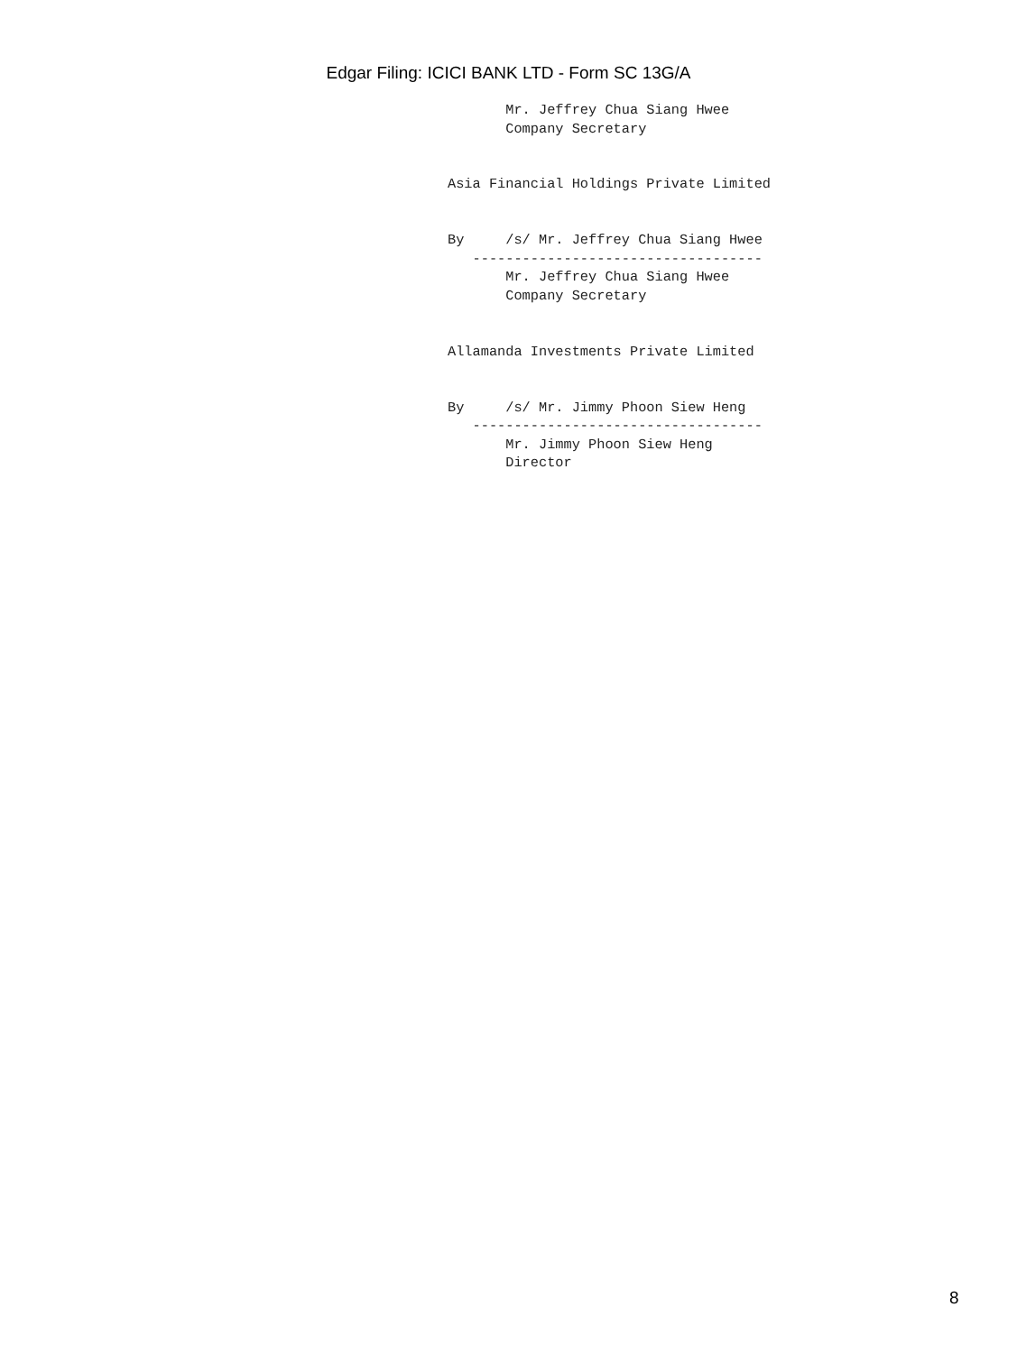Edgar Filing: ICICI BANK LTD - Form SC 13G/A
       Mr. Jeffrey Chua Siang Hwee
       Company Secretary


Asia Financial Holdings Private Limited


By     /s/ Mr. Jeffrey Chua Siang Hwee
   -----------------------------------
       Mr. Jeffrey Chua Siang Hwee
       Company Secretary


Allamanda Investments Private Limited


By     /s/ Mr. Jimmy Phoon Siew Heng
   -----------------------------------
       Mr. Jimmy Phoon Siew Heng
       Director
8